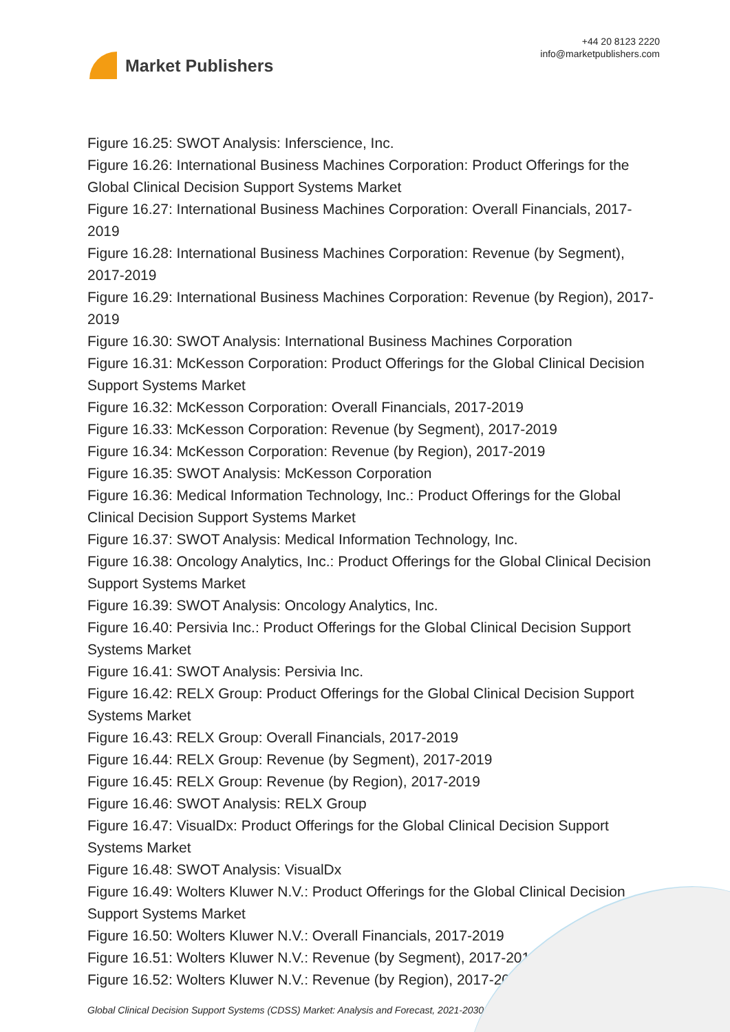Market Publishers
+44 20 8123 2220
info@marketpublishers.com
Figure 16.25: SWOT Analysis: Inferscience, Inc.
Figure 16.26: International Business Machines Corporation: Product Offerings for the Global Clinical Decision Support Systems Market
Figure 16.27: International Business Machines Corporation: Overall Financials, 2017-2019
Figure 16.28: International Business Machines Corporation: Revenue (by Segment), 2017-2019
Figure 16.29: International Business Machines Corporation: Revenue (by Region), 2017-2019
Figure 16.30: SWOT Analysis: International Business Machines Corporation
Figure 16.31: McKesson Corporation: Product Offerings for the Global Clinical Decision Support Systems Market
Figure 16.32: McKesson Corporation: Overall Financials, 2017-2019
Figure 16.33: McKesson Corporation: Revenue (by Segment), 2017-2019
Figure 16.34: McKesson Corporation: Revenue (by Region), 2017-2019
Figure 16.35: SWOT Analysis: McKesson Corporation
Figure 16.36: Medical Information Technology, Inc.: Product Offerings for the Global Clinical Decision Support Systems Market
Figure 16.37: SWOT Analysis: Medical Information Technology, Inc.
Figure 16.38: Oncology Analytics, Inc.: Product Offerings for the Global Clinical Decision Support Systems Market
Figure 16.39: SWOT Analysis: Oncology Analytics, Inc.
Figure 16.40: Persivia Inc.: Product Offerings for the Global Clinical Decision Support Systems Market
Figure 16.41: SWOT Analysis: Persivia Inc.
Figure 16.42: RELX Group: Product Offerings for the Global Clinical Decision Support Systems Market
Figure 16.43: RELX Group: Overall Financials, 2017-2019
Figure 16.44: RELX Group: Revenue (by Segment), 2017-2019
Figure 16.45: RELX Group: Revenue (by Region), 2017-2019
Figure 16.46: SWOT Analysis: RELX Group
Figure 16.47: VisualDx: Product Offerings for the Global Clinical Decision Support Systems Market
Figure 16.48: SWOT Analysis: VisualDx
Figure 16.49: Wolters Kluwer N.V.: Product Offerings for the Global Clinical Decision Support Systems Market
Figure 16.50: Wolters Kluwer N.V.: Overall Financials, 2017-2019
Figure 16.51: Wolters Kluwer N.V.: Revenue (by Segment), 2017-2019
Figure 16.52: Wolters Kluwer N.V.: Revenue (by Region), 2017-2019
Global Clinical Decision Support Systems (CDSS) Market: Analysis and Forecast, 2021-2030